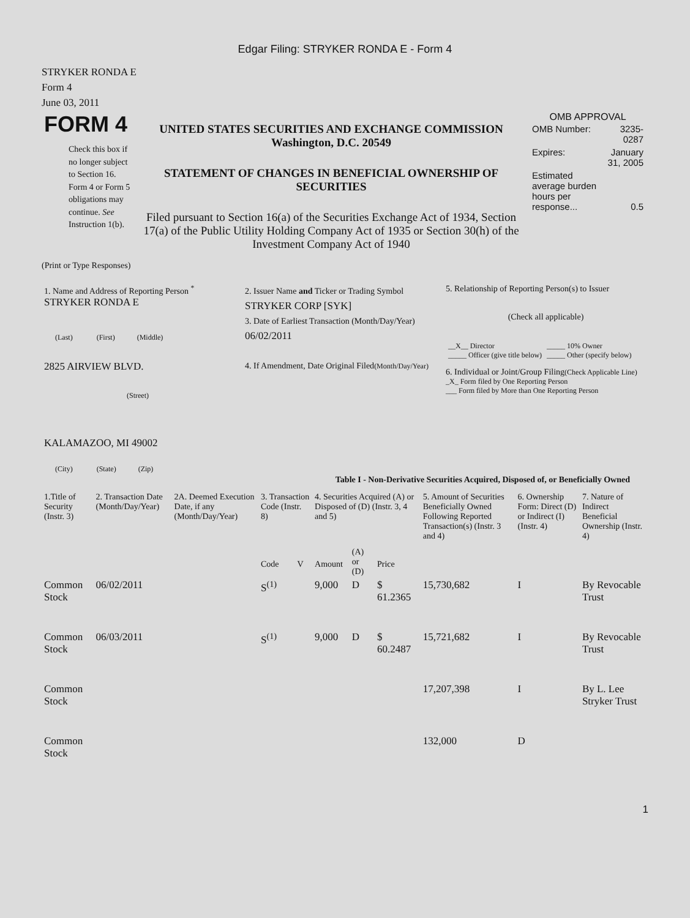Edgar Filing: STRYKER RONDA E - Form 4
STRYKER RONDA E
Form 4
June 03, 2011
| FORM 4 Check this box if no longer subject to Section 16. Form 4 or Form 5 obligations may continue. See Instruction 1(b). | UNITED STATES SECURITIES AND EXCHANGE COMMISSION Washington, D.C. 20549 STATEMENT OF CHANGES IN BENEFICIAL OWNERSHIP OF SECURITIES Filed pursuant to Section 16(a) of the Securities Exchange Act of 1934, Section 17(a) of the Public Utility Holding Company Act of 1935 or Section 30(h) of the Investment Company Act of 1940 | OMB APPROVAL / OMB Number: / 3235-0287 / / Expires: / January 31, 2005 / / Estimated average burden hours per response... / 0.5 / |
(Print or Type Responses)
| 1. Name and Address of Reporting Person <sup>*</sup> STRYKER RONDA E (Last) (First) (Middle) 2825 AIRVIEW BLVD. (Street) KALAMAZOO, MI 49002 (City) (State) (Zip) | 2. Issuer Name and Ticker or Trading Symbol STRYKER CORP [SYK] 3. Date of Earliest Transaction (Month/Day/Year) 06/02/2011 4. If Amendment, Date Original Filed (Month/Day/Year) | 5. Relationship of Reporting Person(s) to Issuer (Check all applicable) / __X__ Director _____ Officer (give title below) / _____ 10% Owner _____ Other (specify below) / 6. Individual or Joint/Group Filing (Check Applicable Line) _X_ Form filed by One Reporting Person ___ Form filed by More than One Reporting Person |
Table I - Non-Derivative Securities Acquired, Disposed of, or Beneficially Owned
| 1.Title of Security (Instr. 3) | 2. Transaction Date (Month/Day/Year) | 2A. Deemed Execution Date, if any (Month/Day/Year) | 3. Transaction Code (Instr. 8) | | 4. Securities Acquired (A) or Disposed of (D) (Instr. 3, 4 and 5) | | | 5. Amount of Securities Beneficially Owned Following Reported Transaction(s) (Instr. 3 and 4) | 6. Ownership Form: Direct (D) or Indirect (I) (Instr. 4) | 7. Nature of Indirect Beneficial Ownership (Instr. 4) |
| --- | --- | --- | --- | --- | --- | --- | --- | --- | --- | --- |
| | | | Code | V | Amount | (A) or (D) | Price | | | |
| Common Stock | 06/02/2011 | | S<sup>(1)</sup> | | 9,000 | D | $ 61.2365 | 15,730,682 | I | By Revocable Trust |
| Common Stock | 06/03/2011 | | S<sup>(1)</sup> | | 9,000 | D | $ 60.2487 | 15,721,682 | I | By Revocable Trust |
| Common Stock | | | | | | | | 17,207,398 | I | By L. Lee Stryker Trust |
| Common Stock | | | | | | | | 132,000 | D | |
1